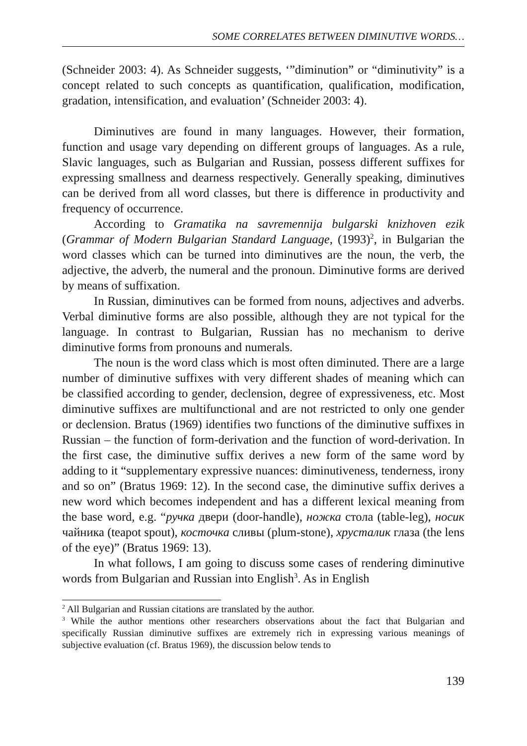SOME CORRELATES BETWEEN DIMINUTIVE WORDS…
(Schneider 2003: 4). As Schneider suggests, ‘”diminution” or “diminutivity” is a concept related to such concepts as quantification, qualification, modification, gradation, intensification, and evaluation’ (Schneider 2003: 4).
Diminutives are found in many languages. However, their formation, function and usage vary depending on different groups of languages. As a rule, Slavic languages, such as Bulgarian and Russian, possess different suffixes for expressing smallness and dearness respectively. Generally speaking, diminutives can be derived from all word classes, but there is difference in productivity and frequency of occurrence.
According to Gramatika na savremennija bulgarski knizhoven ezik (Grammar of Modern Bulgarian Standard Language, (1993)<sup>2</sup>, in Bulgarian the word classes which can be turned into diminutives are the noun, the verb, the adjective, the adverb, the numeral and the pronoun. Diminutive forms are derived by means of suffixation.
In Russian, diminutives can be formed from nouns, adjectives and adverbs. Verbal diminutive forms are also possible, although they are not typical for the language. In contrast to Bulgarian, Russian has no mechanism to derive diminutive forms from pronouns and numerals.
The noun is the word class which is most often diminuted. There are a large number of diminutive suffixes with very different shades of meaning which can be classified according to gender, declension, degree of expressiveness, etc. Most diminutive suffixes are multifunctional and are not restricted to only one gender or declension. Bratus (1969) identifies two functions of the diminutive suffixes in Russian – the function of form-derivation and the function of word-derivation. In the first case, the diminutive suffix derives a new form of the same word by adding to it “supplementary expressive nuances: diminutiveness, tenderness, irony and so on” (Bratus 1969: 12). In the second case, the diminutive suffix derives a new word which becomes independent and has a different lexical meaning from the base word, e.g. “ручка двери (door-handle), ножка стола (table-leg), носик чайника (teapot spout), косточка сливы (plum-stone), хрусталик глаза (the lens of the eye)” (Bratus 1969: 13).
In what follows, I am going to discuss some cases of rendering diminutive words from Bulgarian and Russian into English<sup>3</sup>. As in English
<sup>2</sup> All Bulgarian and Russian citations are translated by the author.
<sup>3</sup> While the author mentions other researchers observations about the fact that Bulgarian and specifically Russian diminutive suffixes are extremely rich in expressing various meanings of subjective evaluation (cf. Bratus 1969), the discussion below tends to
139